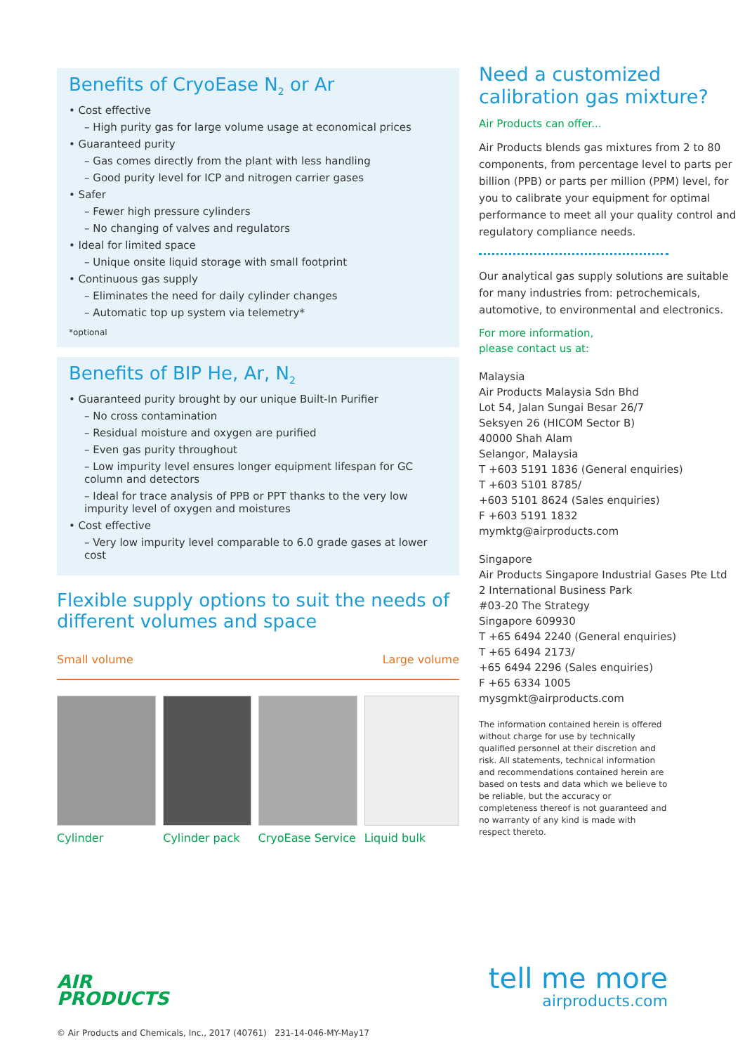Benefits of CryoEase N<sub>2</sub> or Ar
• Cost effective
– High purity gas for large volume usage at economical prices
• Guaranteed purity
– Gas comes directly from the plant with less handling
– Good purity level for ICP and nitrogen carrier gases
• Safer
– Fewer high pressure cylinders
– No changing of valves and regulators
• Ideal for limited space
– Unique onsite liquid storage with small footprint
• Continuous gas supply
– Eliminates the need for daily cylinder changes
– Automatic top up system via telemetry*
*optional
Benefits of BIP He, Ar, N<sub>2</sub>
• Guaranteed purity brought by our unique Built-In Purifier
– No cross contamination
– Residual moisture and oxygen are purified
– Even gas purity throughout
– Low impurity level ensures longer equipment lifespan for GC column and detectors
– Ideal for trace analysis of PPB or PPT thanks to the very low impurity level of oxygen and moistures
• Cost effective
– Very low impurity level comparable to 6.0 grade gases at lower cost
Flexible supply options to suit the needs of different volumes and space
Small volume Large volume
Cylinder Cylinder pack CryoEase Service
Liquid bulk
Need a customized calibration gas mixture?
Air Products can offer...
Air Products blends gas mixtures from 2 to 80 components, from percentage level to parts per billion (PPB) or parts per million (PPM) level, for you to calibrate your equipment for optimal performance to meet all your quality control and regulatory compliance needs.
Our analytical gas supply solutions are suitable for many industries from: petrochemicals, automotive, to environmental and electronics.
For more information,
please contact us at:
Malaysia
Air Products Malaysia Sdn Bhd
Lot 54, Jalan Sungai Besar 26/7
Seksyen 26 (HICOM Sector B)
40000 Shah Alam
Selangor, Malaysia
T +603 5191 1836 (General enquiries)
T +603 5101 8785/
+603 5101 8624 (Sales enquiries)
F +603 5191 1832
mymktg@airproducts.com
Singapore
Air Products Singapore Industrial Gases Pte Ltd
2 International Business Park
#03-20 The Strategy
Singapore 609930
T +65 6494 2240 (General enquiries)
T +65 6494 2173/
+65 6494 2296 (Sales enquiries)
F +65 6334 1005
mysgmkt@airproducts.com
The information contained herein is offered without charge for use by technically qualified personnel at their discretion and risk. All statements, technical information and recommendations contained herein are based on tests and data which we believe to be reliable, but the accuracy or completeness thereof is not guaranteed and no warranty of any kind is made with respect thereto.
AIR
PRODUCTS
© Air Products and Chemicals, Inc., 2017 (40761) 231-14-046-MY-May17
tell me more
airproducts.com